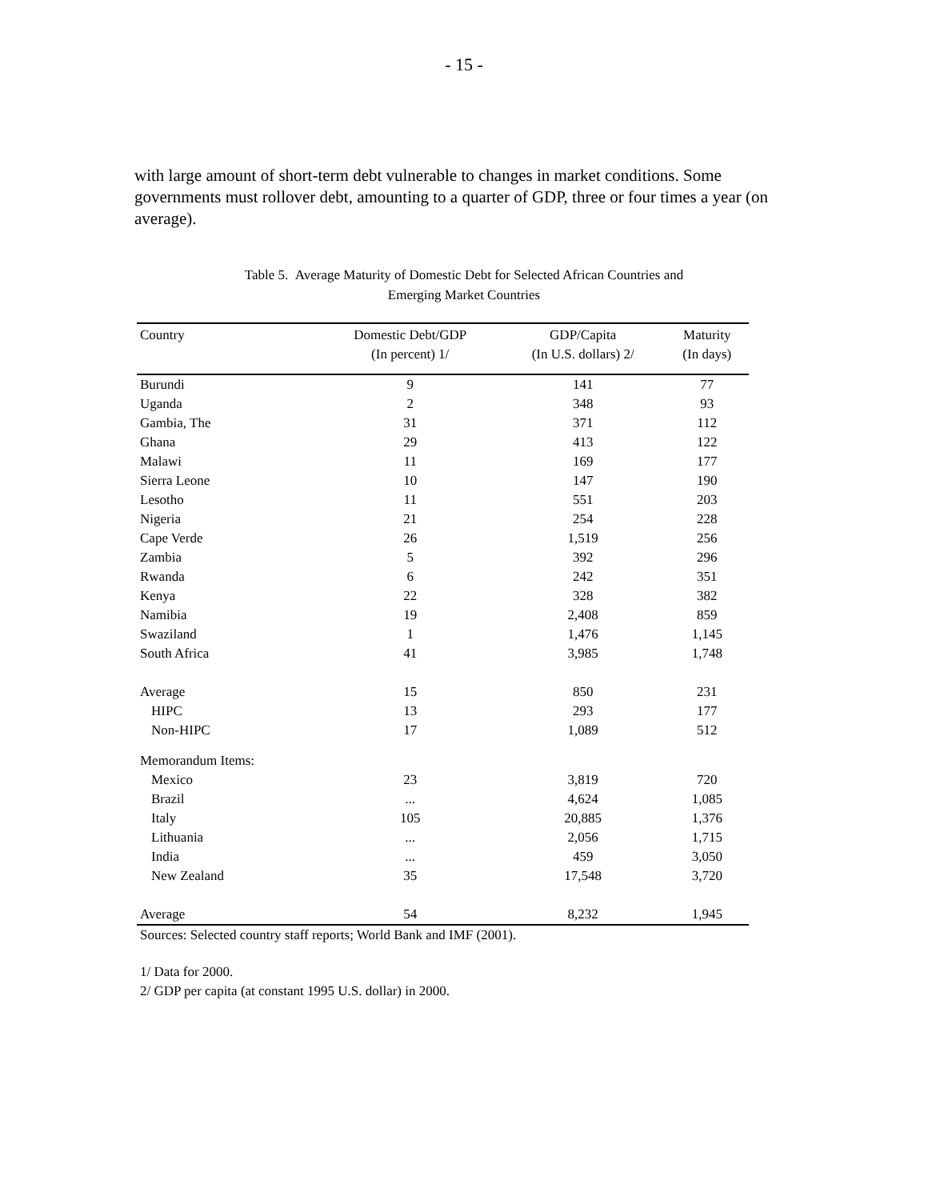- 15 -
with large amount of short-term debt vulnerable to changes in market conditions. Some governments must rollover debt, amounting to a quarter of GDP, three or four times a year (on average).
Table 5. Average Maturity of Domestic Debt for Selected African Countries and
Emerging Market Countries
| Country | Domestic Debt/GDP | GDP/Capita | Maturity |
| --- | --- | --- | --- |
| | (In percent) 1/ | (In U.S. dollars) 2/ | (In days) |
| Burundi | 9 | 141 | 77 |
| Uganda | 2 | 348 | 93 |
| Gambia, The | 31 | 371 | 112 |
| Ghana | 29 | 413 | 122 |
| Malawi | 11 | 169 | 177 |
| Sierra Leone | 10 | 147 | 190 |
| Lesotho | 11 | 551 | 203 |
| Nigeria | 21 | 254 | 228 |
| Cape Verde | 26 | 1,519 | 256 |
| Zambia | 5 | 392 | 296 |
| Rwanda | 6 | 242 | 351 |
| Kenya | 22 | 328 | 382 |
| Namibia | 19 | 2,408 | 859 |
| Swaziland | 1 | 1,476 | 1,145 |
| South Africa | 41 | 3,985 | 1,748 |
| Average | 15 | 850 | 231 |
| HIPC | 13 | 293 | 177 |
| Non-HIPC | 17 | 1,089 | 512 |
| Memorandum Items: | | | |
| Mexico | 23 | 3,819 | 720 |
| Brazil | ... | 4,624 | 1,085 |
| Italy | 105 | 20,885 | 1,376 |
| Lithuania | ... | 2,056 | 1,715 |
| India | ... | 459 | 3,050 |
| New Zealand | 35 | 17,548 | 3,720 |
| Average | 54 | 8,232 | 1,945 |
Sources: Selected country staff reports; World Bank and IMF (2001).
1/ Data for 2000.
2/ GDP per capita (at constant 1995 U.S. dollar) in 2000.